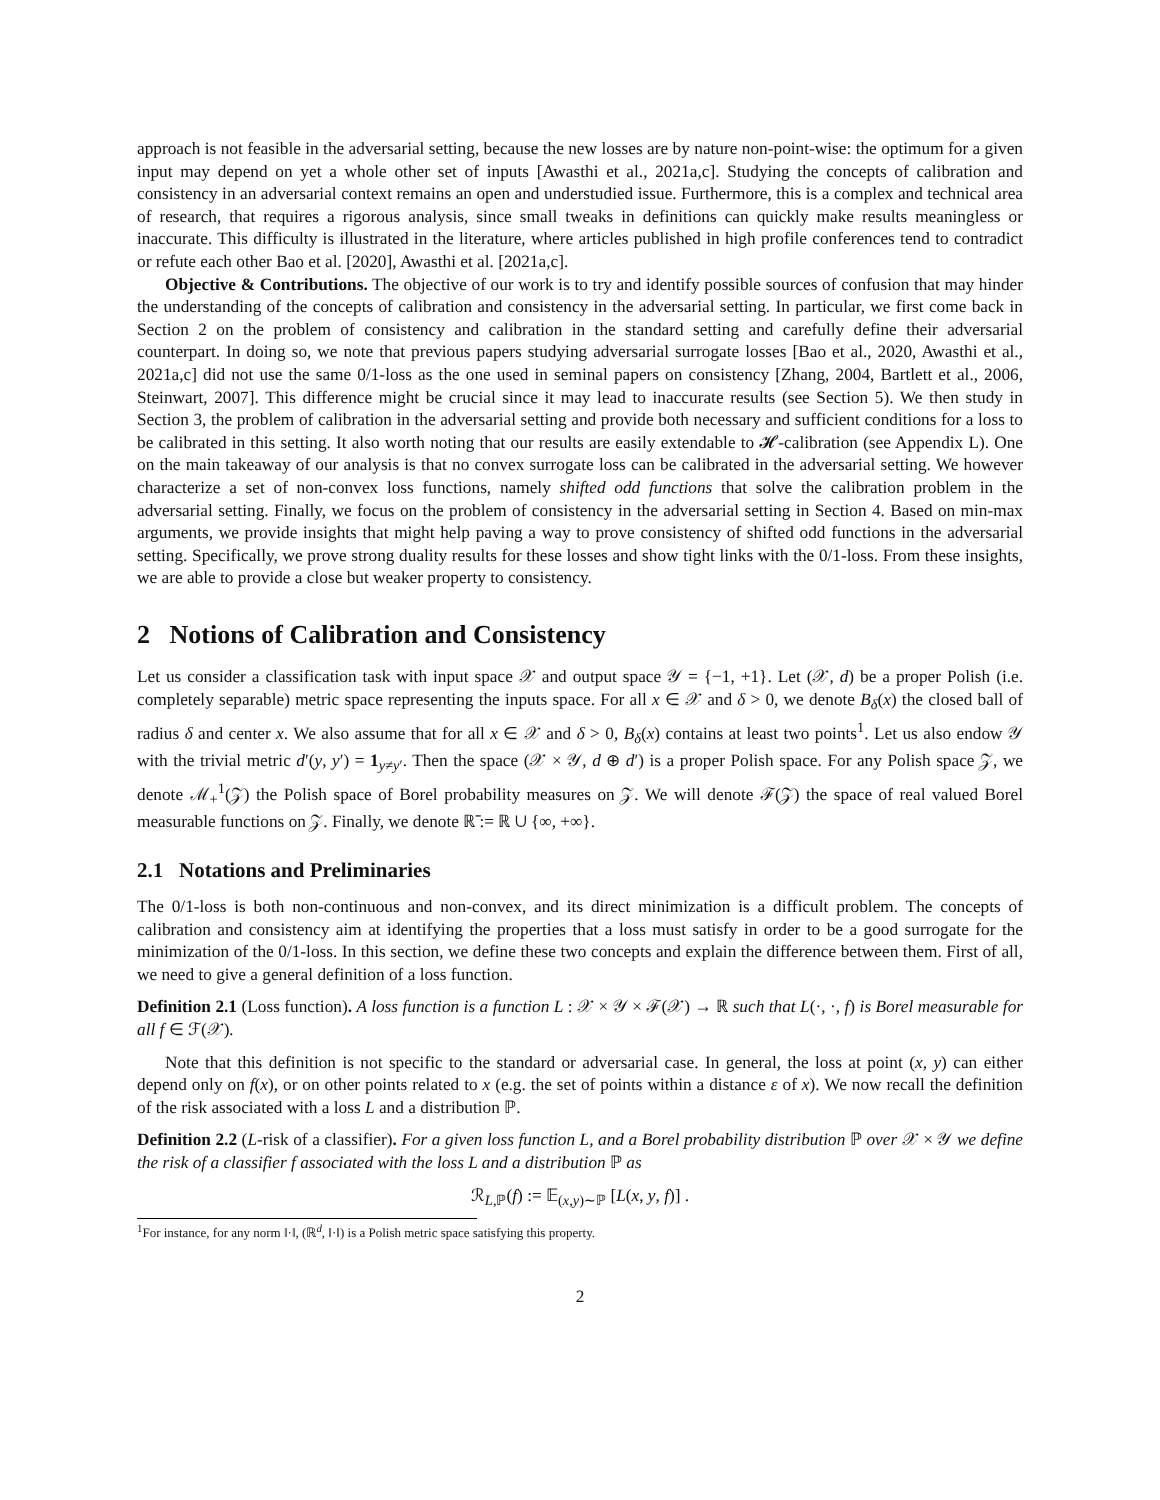approach is not feasible in the adversarial setting, because the new losses are by nature non-point-wise: the optimum for a given input may depend on yet a whole other set of inputs [Awasthi et al., 2021a,c]. Studying the concepts of calibration and consistency in an adversarial context remains an open and understudied issue. Furthermore, this is a complex and technical area of research, that requires a rigorous analysis, since small tweaks in definitions can quickly make results meaningless or inaccurate. This difficulty is illustrated in the literature, where articles published in high profile conferences tend to contradict or refute each other Bao et al. [2020], Awasthi et al. [2021a,c].
Objective & Contributions. The objective of our work is to try and identify possible sources of confusion that may hinder the understanding of the concepts of calibration and consistency in the adversarial setting. In particular, we first come back in Section 2 on the problem of consistency and calibration in the standard setting and carefully define their adversarial counterpart. In doing so, we note that previous papers studying adversarial surrogate losses [Bao et al., 2020, Awasthi et al., 2021a,c] did not use the same 0/1-loss as the one used in seminal papers on consistency [Zhang, 2004, Bartlett et al., 2006, Steinwart, 2007]. This difference might be crucial since it may lead to inaccurate results (see Section 5). We then study in Section 3, the problem of calibration in the adversarial setting and provide both necessary and sufficient conditions for a loss to be calibrated in this setting. It also worth noting that our results are easily extendable to 𝓗-calibration (see Appendix L). One on the main takeaway of our analysis is that no convex surrogate loss can be calibrated in the adversarial setting. We however characterize a set of non-convex loss functions, namely shifted odd functions that solve the calibration problem in the adversarial setting. Finally, we focus on the problem of consistency in the adversarial setting in Section 4. Based on min-max arguments, we provide insights that might help paving a way to prove consistency of shifted odd functions in the adversarial setting. Specifically, we prove strong duality results for these losses and show tight links with the 0/1-loss. From these insights, we are able to provide a close but weaker property to consistency.
2 Notions of Calibration and Consistency
Let us consider a classification task with input space 𝒳 and output space 𝒴 = {−1, +1}. Let (𝒳, d) be a proper Polish (i.e. completely separable) metric space representing the inputs space. For all x ∈ 𝒳 and δ > 0, we denote B<sub>δ</sub>(x) the closed ball of radius δ and center x. We also assume that for all x ∈ 𝒳 and δ > 0, B<sub>δ</sub>(x) contains at least two points<sup>1</sup>. Let us also endow 𝒴 with the trivial metric d′(y, y′) = 1<sub>y≠y′</sub>. Then the space (𝒳 × 𝒴, d ⊕ d′) is a proper Polish space. For any Polish space 𝒵, we denote ℳ<sub>+</sub><sup>1</sup>(𝒵) the Polish space of Borel probability measures on 𝒵. We will denote ℱ(𝒵) the space of real valued Borel measurable functions on 𝒵. Finally, we denote ℝ̄ := ℝ ∪ {∞, +∞}.
2.1 Notations and Preliminaries
The 0/1-loss is both non-continuous and non-convex, and its direct minimization is a difficult problem. The concepts of calibration and consistency aim at identifying the properties that a loss must satisfy in order to be a good surrogate for the minimization of the 0/1-loss. In this section, we define these two concepts and explain the difference between them. First of all, we need to give a general definition of a loss function.
Definition 2.1 (Loss function). A loss function is a function L : 𝒳 × 𝒴 × ℱ(𝒳) → ℝ such that L(·, ·, f) is Borel measurable for all f ∈ ℱ(𝒳).
Note that this definition is not specific to the standard or adversarial case. In general, the loss at point (x, y) can either depend only on f(x), or on other points related to x (e.g. the set of points within a distance ε of x). We now recall the definition of the risk associated with a loss L and a distribution ℙ.
Definition 2.2 (L-risk of a classifier). For a given loss function L, and a Borel probability distribution ℙ over 𝒳 × 𝒴 we define the risk of a classifier f associated with the loss L and a distribution ℙ as
ℛ<sub>L,ℙ</sub>(f) := 𝔼<sub>(x,y)∼ℙ</sub> [L(x, y, f)] .
<sup>1</sup> For instance, for any norm ‖·‖, (ℝ<sup>d</sup>, ‖·‖) is a Polish metric space satisfying this property.
2